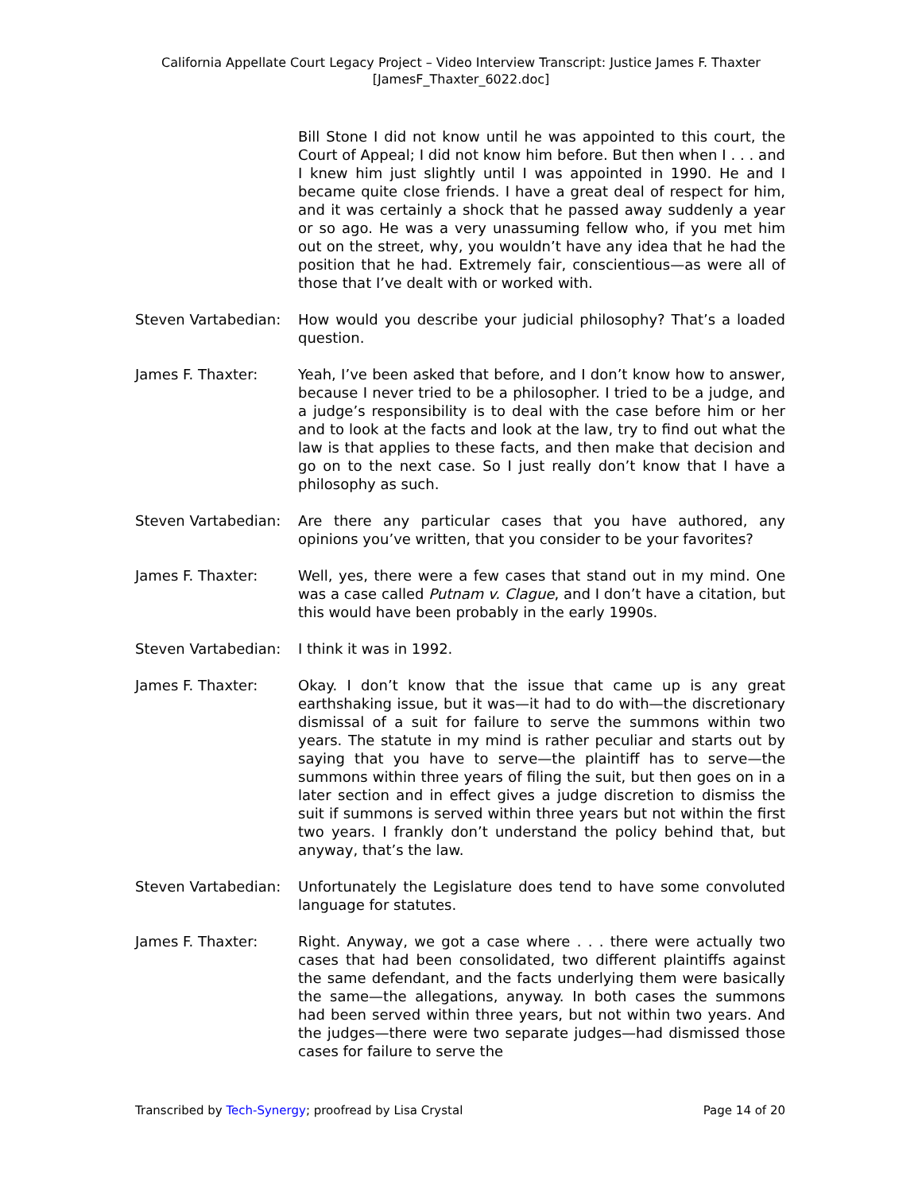California Appellate Court Legacy Project – Video Interview Transcript: Justice James F. Thaxter
[JamesF_Thaxter_6022.doc]
Bill Stone I did not know until he was appointed to this court, the Court of Appeal; I did not know him before. But then when I . . . and I knew him just slightly until I was appointed in 1990. He and I became quite close friends. I have a great deal of respect for him, and it was certainly a shock that he passed away suddenly a year or so ago. He was a very unassuming fellow who, if you met him out on the street, why, you wouldn’t have any idea that he had the position that he had. Extremely fair, conscientious—as were all of those that I’ve dealt with or worked with.
Steven Vartabedian:
How would you describe your judicial philosophy? That’s a loaded question.
James F. Thaxter: Yeah, I’ve been asked that before, and I don’t know how to answer, because I never tried to be a philosopher. I tried to be a judge, and a judge’s responsibility is to deal with the case before him or her and to look at the facts and look at the law, try to find out what the law is that applies to these facts, and then make that decision and go on to the next case. So I just really don’t know that I have a philosophy as such.
Steven Vartabedian:
Are there any particular cases that you have authored, any opinions you’ve written, that you consider to be your favorites?
James F. Thaxter: Well, yes, there were a few cases that stand out in my mind. One was a case called Putnam v. Clague, and I don’t have a citation, but this would have been probably in the early 1990s.
Steven Vartabedian:
I think it was in 1992.
James F. Thaxter: Okay. I don’t know that the issue that came up is any great earthshaking issue, but it was—it had to do with—the discretionary dismissal of a suit for failure to serve the summons within two years. The statute in my mind is rather peculiar and starts out by saying that you have to serve—the plaintiff has to serve—the summons within three years of filing the suit, but then goes on in a later section and in effect gives a judge discretion to dismiss the suit if summons is served within three years but not within the first two years. I frankly don’t understand the policy behind that, but anyway, that’s the law.
Steven Vartabedian:
Unfortunately the Legislature does tend to have some convoluted language for statutes.
James F. Thaxter: Right. Anyway, we got a case where . . . there were actually two cases that had been consolidated, two different plaintiffs against the same defendant, and the facts underlying them were basically the same—the allegations, anyway. In both cases the summons had been served within three years, but not within two years. And the judges—there were two separate judges—had dismissed those cases for failure to serve the
Transcribed by Tech-Synergy; proofread by Lisa Crystal Page 14 of 20